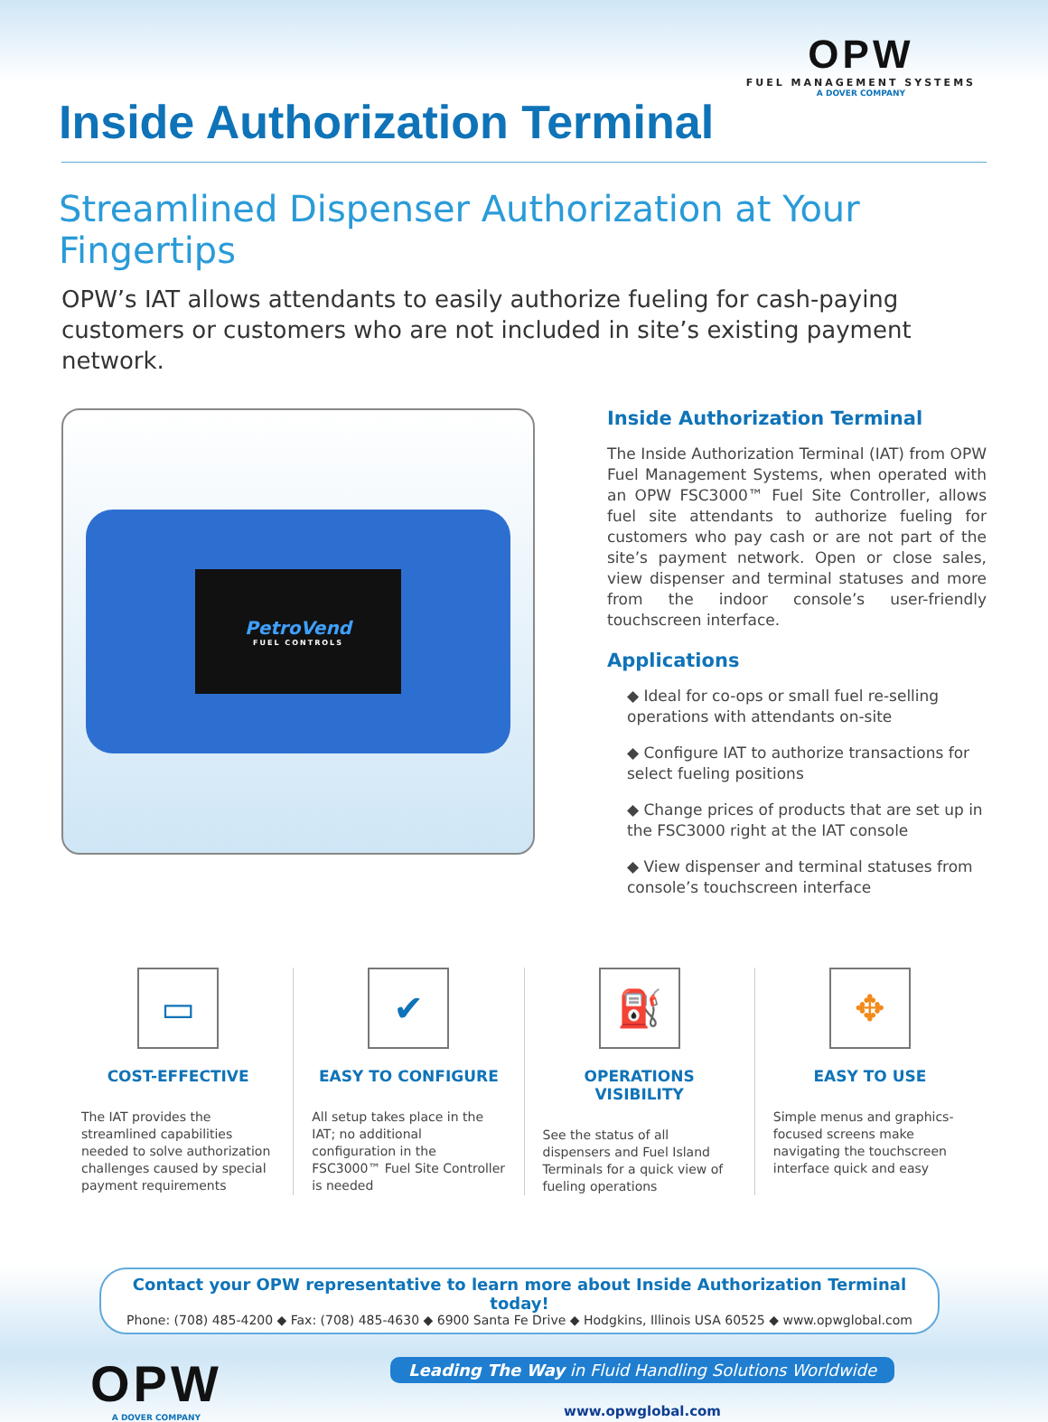Inside Authorization Terminal
OPW
FUEL MANAGEMENT SYSTEMS
A DOVER COMPANY
Streamlined Dispenser Authorization at Your Fingertips
OPW’s IAT allows attendants to easily authorize fueling for cash-paying customers or customers who are not included in site’s existing payment network.
PetroVend
FUEL CONTROLS
Inside Authorization Terminal
The Inside Authorization Terminal (IAT) from OPW Fuel Management Systems, when operated with an OPW FSC3000™ Fuel Site Controller, allows fuel site attendants to authorize fueling for customers who pay cash or are not part of the site’s payment network. Open or close sales, view dispenser and terminal statuses and more from the indoor console’s user-friendly touchscreen interface.
Applications
◆ Ideal for co-ops or small fuel re-selling operations with attendants on-site
◆ Configure IAT to authorize transactions for select fueling positions
◆ Change prices of products that are set up in the FSC3000 right at the IAT console
◆ View dispenser and terminal statuses from console’s touchscreen interface
▭
COST-EFFECTIVE
The IAT provides the streamlined capabilities needed to solve authorization challenges caused by special payment requirements
✔
EASY TO CONFIGURE
All setup takes place in the IAT; no additional configuration in the FSC3000™ Fuel Site Controller is needed
⛽
OPERATIONS VISIBILITY
See the status of all dispensers and Fuel Island Terminals for a quick view of fueling operations
✥
EASY TO USE
Simple menus and graphics-focused screens make navigating the touchscreen interface quick and easy
Contact your OPW representative to learn more about Inside Authorization Terminal today!
Phone: (708) 485-4200 ◆ Fax: (708) 485-4630 ◆ 6900 Santa Fe Drive ◆ Hodgkins, Illinois USA 60525 ◆ www.opwglobal.com
OPW
A DOVER COMPANY
Leading The Way in Fluid Handling Solutions Worldwide
www.opwglobal.com